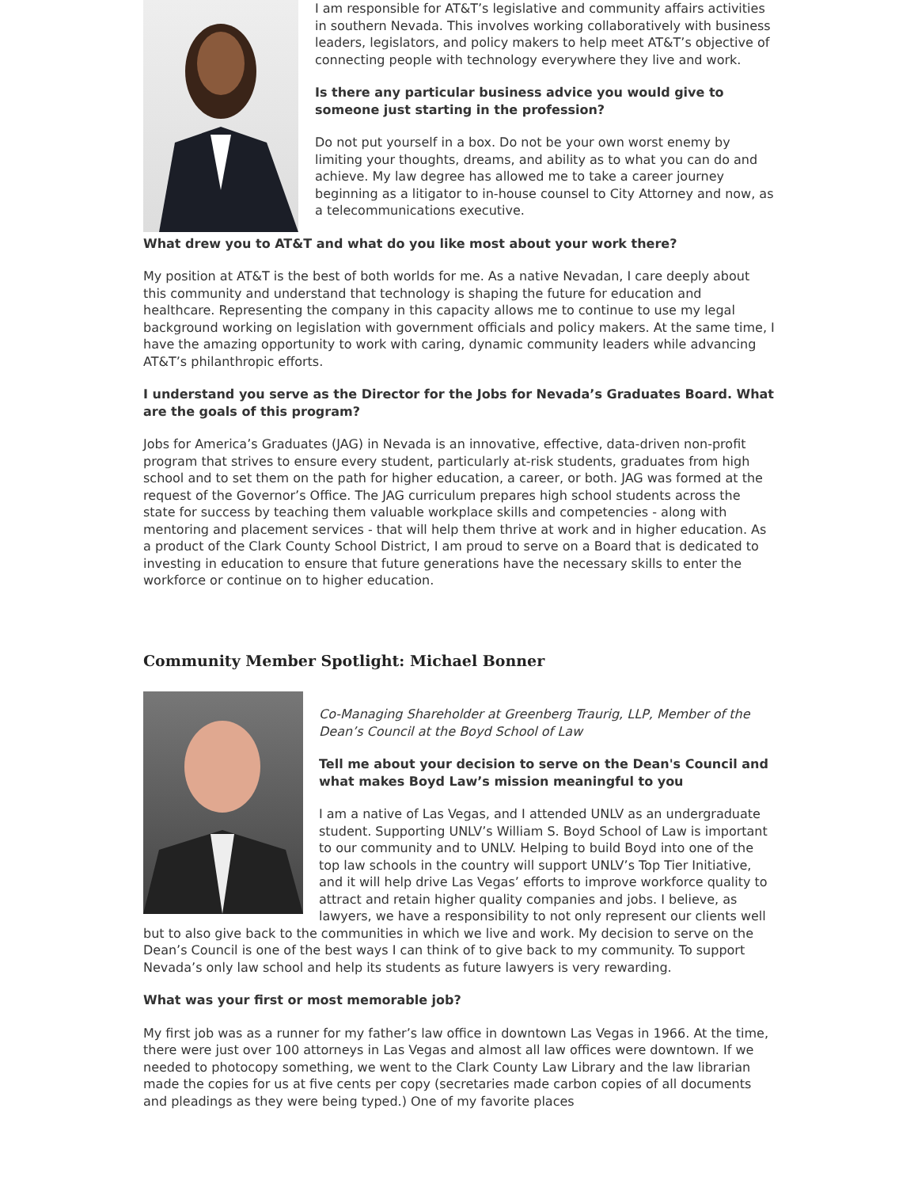I am responsible for AT&T’s legislative and community affairs activities in southern Nevada. This involves working collaboratively with business leaders, legislators, and policy makers to help meet AT&T’s objective of connecting people with technology everywhere they live and work.
Is there any particular business advice you would give to someone just starting in the profession?
Do not put yourself in a box. Do not be your own worst enemy by limiting your thoughts, dreams, and ability as to what you can do and achieve. My law degree has allowed me to take a career journey beginning as a litigator to in-house counsel to City Attorney and now, as a telecommunications executive.
What drew you to AT&T and what do you like most about your work there?
My position at AT&T is the best of both worlds for me. As a native Nevadan, I care deeply about this community and understand that technology is shaping the future for education and healthcare. Representing the company in this capacity allows me to continue to use my legal background working on legislation with government officials and policy makers. At the same time, I have the amazing opportunity to work with caring, dynamic community leaders while advancing AT&T’s philanthropic efforts.
I understand you serve as the Director for the Jobs for Nevada’s Graduates Board. What are the goals of this program?
Jobs for America’s Graduates (JAG) in Nevada is an innovative, effective, data-driven non-profit program that strives to ensure every student, particularly at-risk students, graduates from high school and to set them on the path for higher education, a career, or both. JAG was formed at the request of the Governor’s Office. The JAG curriculum prepares high school students across the state for success by teaching them valuable workplace skills and competencies - along with mentoring and placement services - that will help them thrive at work and in higher education. As a product of the Clark County School District, I am proud to serve on a Board that is dedicated to investing in education to ensure that future generations have the necessary skills to enter the workforce or continue on to higher education.
Community Member Spotlight: Michael Bonner
Co-Managing Shareholder at Greenberg Traurig, LLP, Member of the Dean’s Council at the Boyd School of Law
Tell me about your decision to serve on the Dean's Council and what makes Boyd Law’s mission meaningful to you
I am a native of Las Vegas, and I attended UNLV as an undergraduate student. Supporting UNLV’s William S. Boyd School of Law is important to our community and to UNLV. Helping to build Boyd into one of the top law schools in the country will support UNLV’s Top Tier Initiative, and it will help drive Las Vegas’ efforts to improve workforce quality to attract and retain higher quality companies and jobs. I believe, as lawyers, we have a responsibility to not only represent our clients well but to also give back to the communities in which we live and work. My decision to serve on the Dean’s Council is one of the best ways I can think of to give back to my community. To support Nevada’s only law school and help its students as future lawyers is very rewarding.
What was your first or most memorable job?
My first job was as a runner for my father’s law office in downtown Las Vegas in 1966. At the time, there were just over 100 attorneys in Las Vegas and almost all law offices were downtown. If we needed to photocopy something, we went to the Clark County Law Library and the law librarian made the copies for us at five cents per copy (secretaries made carbon copies of all documents and pleadings as they were being typed.) One of my favorite places